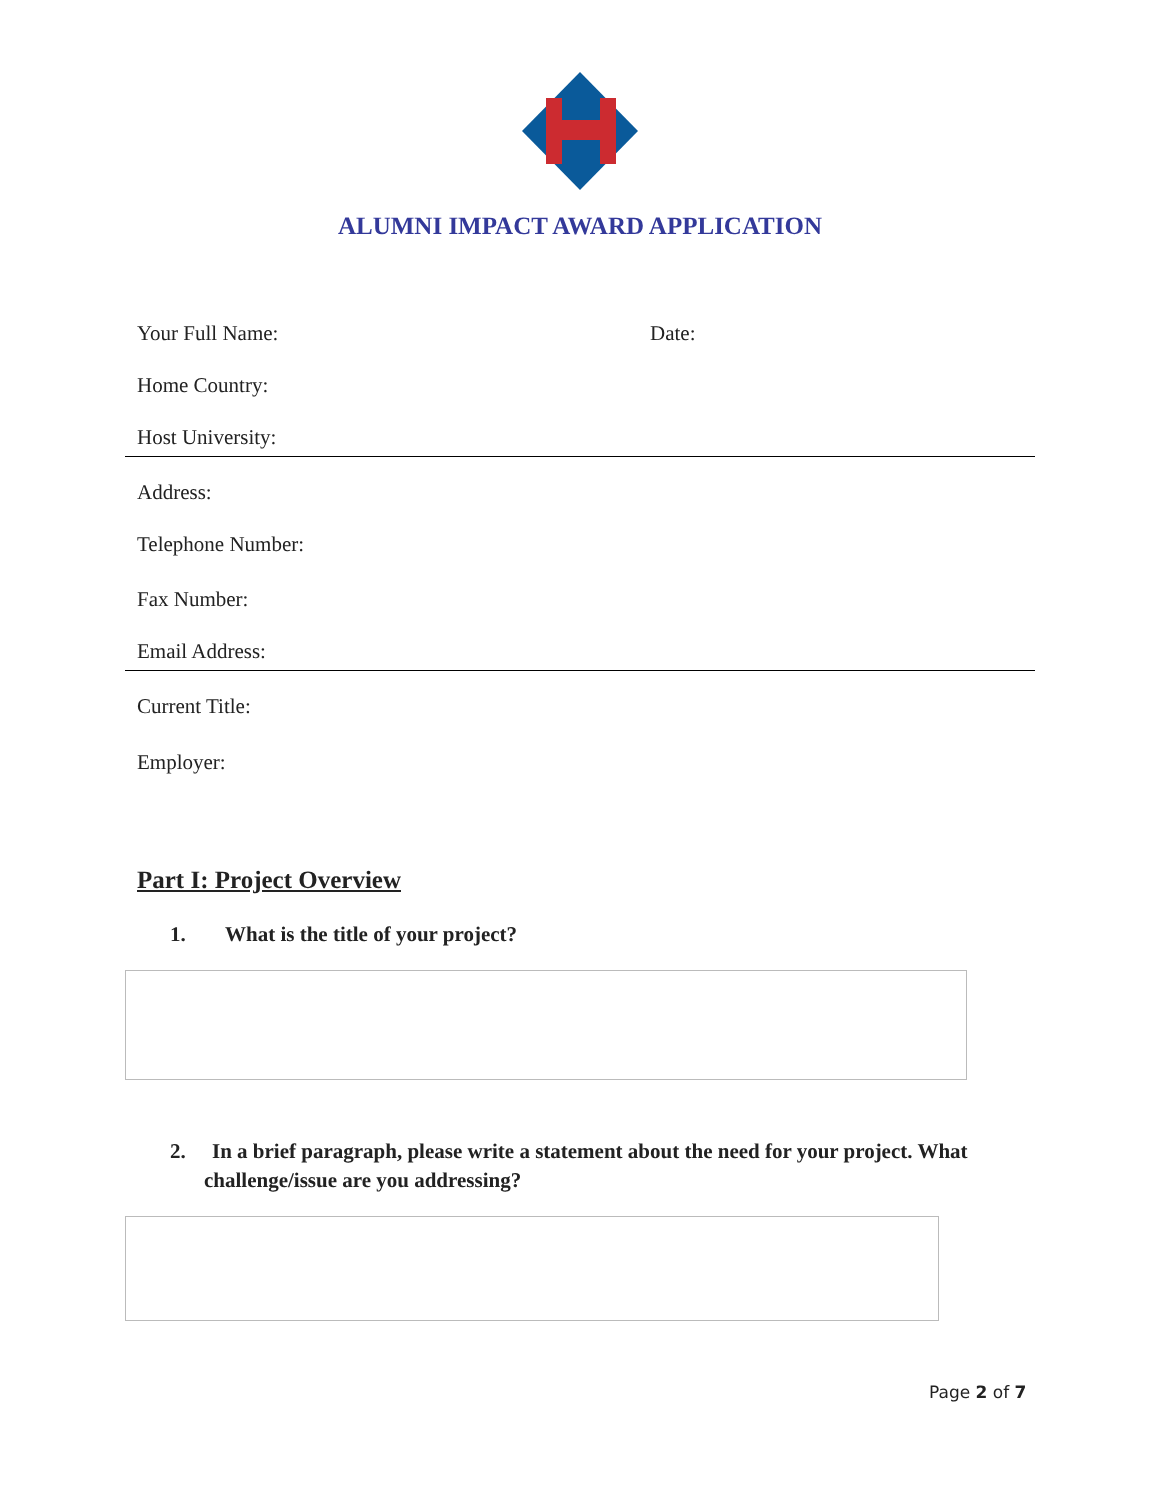ALUMNI IMPACT AWARD APPLICATION
Your Full Name: Date:
Home Country:
Host University:
Address:
Telephone Number:
Fax Number:
Email Address:
Current Title:
Employer:
Part I: Project Overview
1. What is the title of your project?
2. In a brief paragraph, please write a statement about the need for your project. What challenge/issue are you addressing?
Page 2 of 7